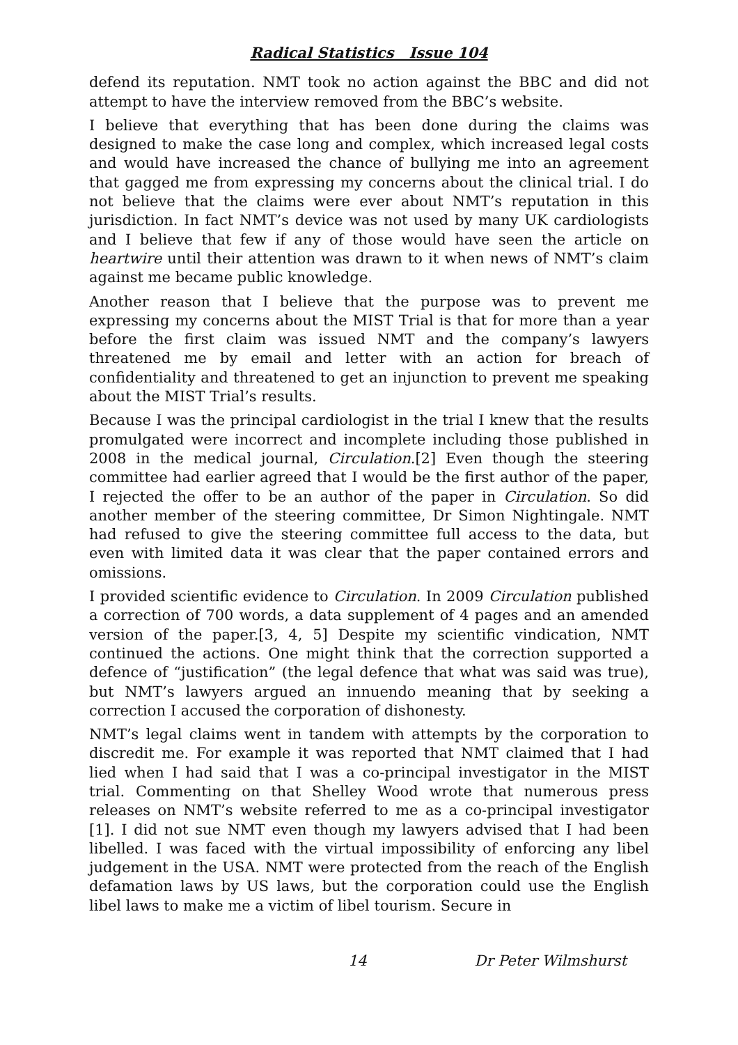Radical Statistics Issue 104
defend its reputation. NMT took no action against the BBC and did not attempt to have the interview removed from the BBC’s website.
I believe that everything that has been done during the claims was designed to make the case long and complex, which increased legal costs and would have increased the chance of bullying me into an agreement that gagged me from expressing my concerns about the clinical trial. I do not believe that the claims were ever about NMT’s reputation in this jurisdiction. In fact NMT’s device was not used by many UK cardiologists and I believe that few if any of those would have seen the article on heartwire until their attention was drawn to it when news of NMT’s claim against me became public knowledge.
Another reason that I believe that the purpose was to prevent me expressing my concerns about the MIST Trial is that for more than a year before the first claim was issued NMT and the company’s lawyers threatened me by email and letter with an action for breach of confidentiality and threatened to get an injunction to prevent me speaking about the MIST Trial’s results.
Because I was the principal cardiologist in the trial I knew that the results promulgated were incorrect and incomplete including those published in 2008 in the medical journal, Circulation.[2] Even though the steering committee had earlier agreed that I would be the first author of the paper, I rejected the offer to be an author of the paper in Circulation. So did another member of the steering committee, Dr Simon Nightingale. NMT had refused to give the steering committee full access to the data, but even with limited data it was clear that the paper contained errors and omissions.
I provided scientific evidence to Circulation. In 2009 Circulation published a correction of 700 words, a data supplement of 4 pages and an amended version of the paper.[3, 4, 5] Despite my scientific vindication, NMT continued the actions. One might think that the correction supported a defence of “justification” (the legal defence that what was said was true), but NMT’s lawyers argued an innuendo meaning that by seeking a correction I accused the corporation of dishonesty.
NMT’s legal claims went in tandem with attempts by the corporation to discredit me. For example it was reported that NMT claimed that I had lied when I had said that I was a co-principal investigator in the MIST trial. Commenting on that Shelley Wood wrote that numerous press releases on NMT’s website referred to me as a co-principal investigator [1]. I did not sue NMT even though my lawyers advised that I had been libelled. I was faced with the virtual impossibility of enforcing any libel judgement in the USA. NMT were protected from the reach of the English defamation laws by US laws, but the corporation could use the English libel laws to make me a victim of libel tourism. Secure in
14 Dr Peter Wilmshurst